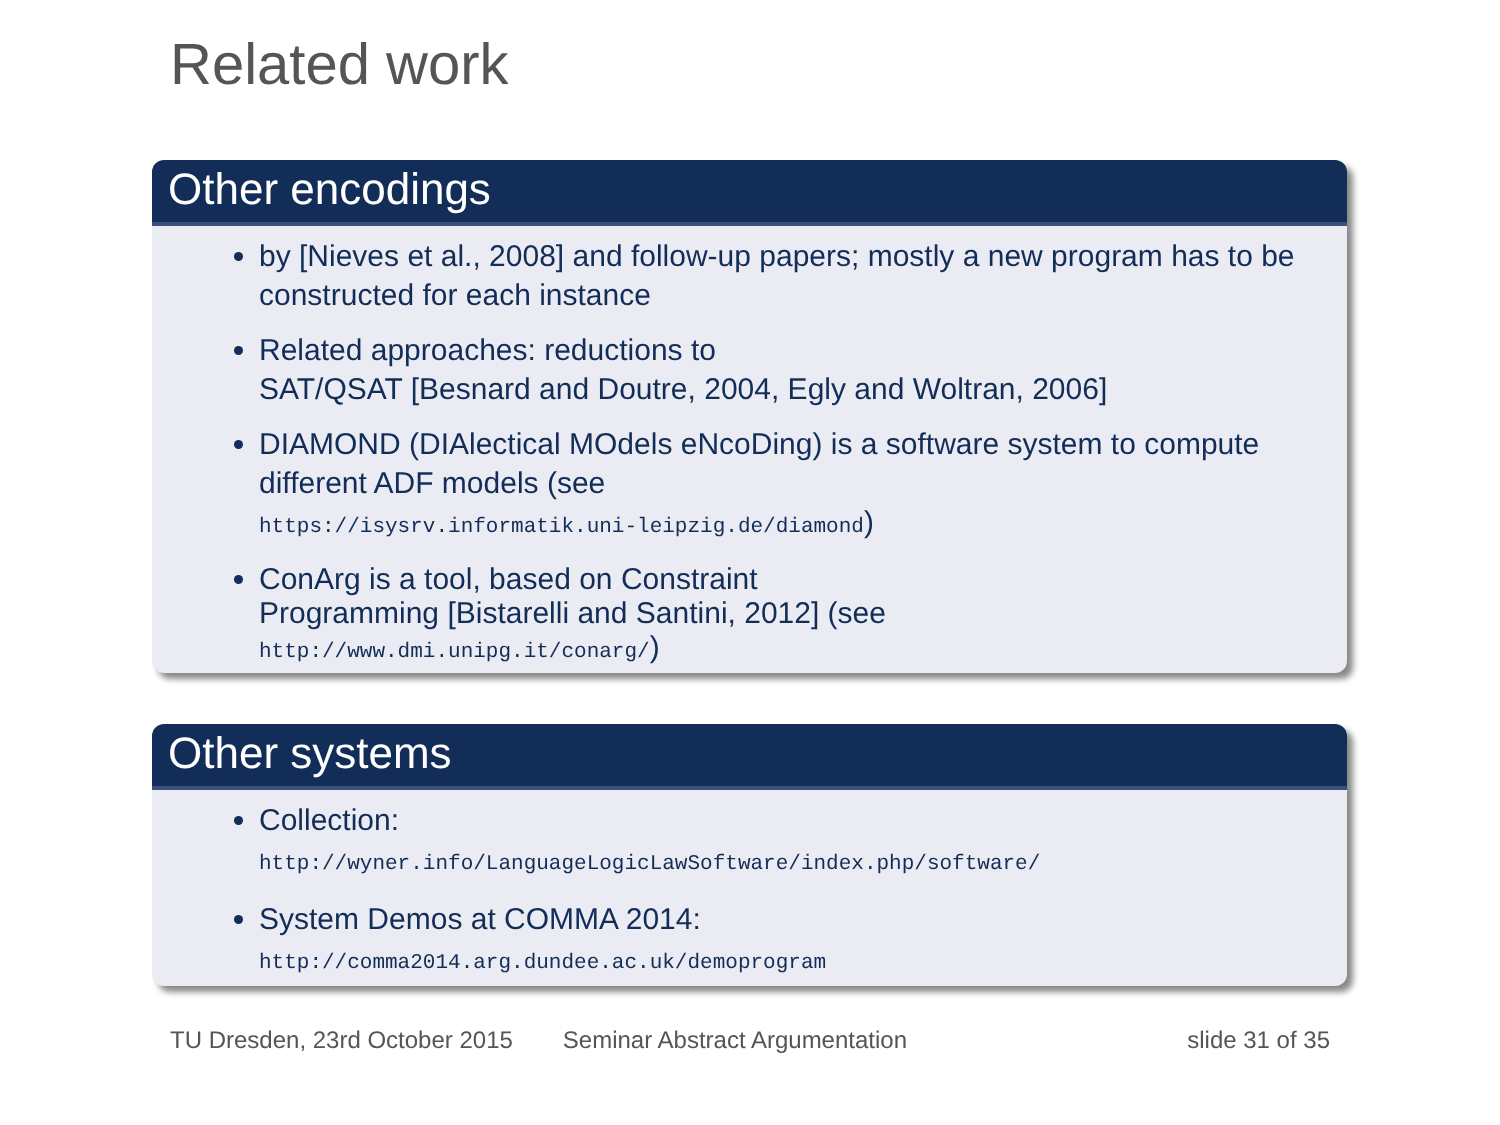Related work
Other encodings
by [Nieves et al., 2008] and follow-up papers; mostly a new program has to be constructed for each instance
Related approaches: reductions to
SAT/QSAT [Besnard and Doutre, 2004, Egly and Woltran, 2006]
DIAMOND (DIAlectical MOdels eNcoDing) is a software system to compute different ADF models (see
https://isysrv.informatik.uni-leipzig.de/diamond)
ConArg is a tool, based on Constraint
Programming [Bistarelli and Santini, 2012] (see
http://www.dmi.unipg.it/conarg/)
Other systems
Collection:
http://wyner.info/LanguageLogicLawSoftware/index.php/software/
System Demos at COMMA 2014:
http://comma2014.arg.dundee.ac.uk/demoprogram
TU Dresden, 23rd October 2015 Seminar Abstract Argumentation slide 31 of 35